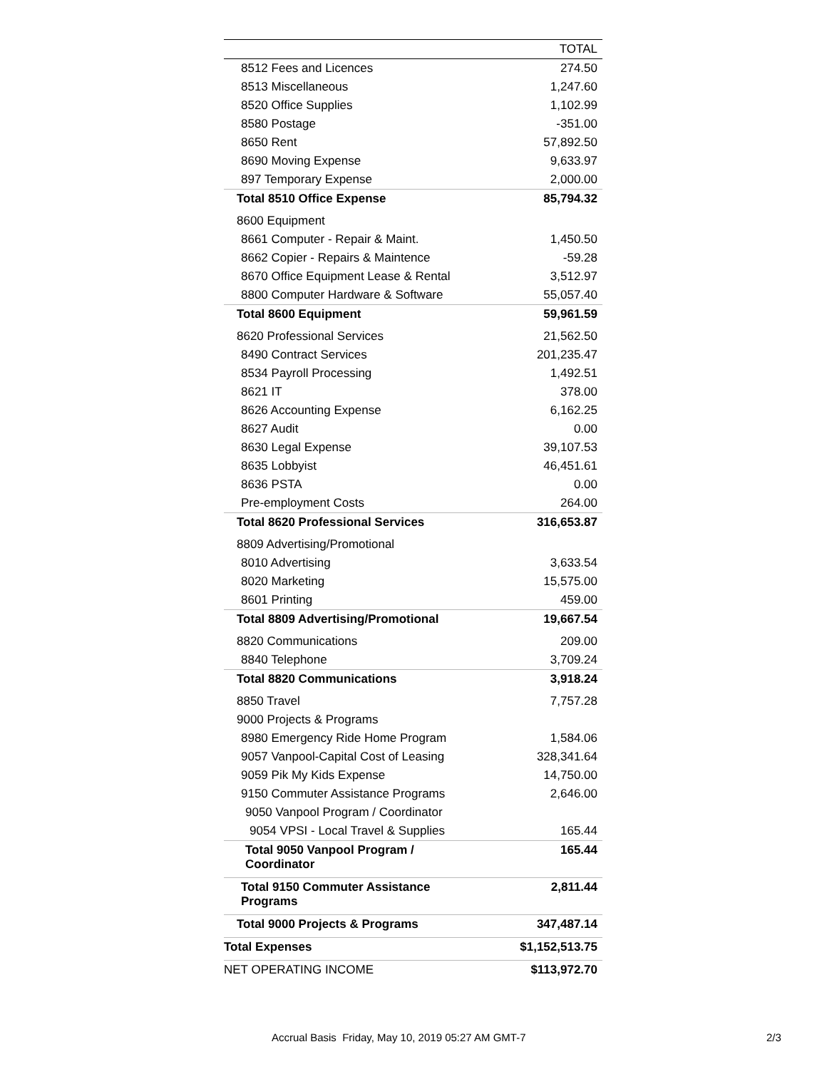| | TOTAL |
| --- | --- |
| 8512 Fees and Licences | 274.50 |
| 8513 Miscellaneous | 1,247.60 |
| 8520 Office Supplies | 1,102.99 |
| 8580 Postage | -351.00 |
| 8650 Rent | 57,892.50 |
| 8690 Moving Expense | 9,633.97 |
| 897 Temporary Expense | 2,000.00 |
| Total 8510 Office Expense | 85,794.32 |
| 8600 Equipment | |
| 8661 Computer - Repair & Maint. | 1,450.50 |
| 8662 Copier - Repairs & Maintence | -59.28 |
| 8670 Office Equipment Lease & Rental | 3,512.97 |
| 8800 Computer Hardware & Software | 55,057.40 |
| Total 8600 Equipment | 59,961.59 |
| 8620 Professional Services | 21,562.50 |
| 8490 Contract Services | 201,235.47 |
| 8534 Payroll Processing | 1,492.51 |
| 8621 IT | 378.00 |
| 8626 Accounting Expense | 6,162.25 |
| 8627 Audit | 0.00 |
| 8630 Legal Expense | 39,107.53 |
| 8635 Lobbyist | 46,451.61 |
| 8636 PSTA | 0.00 |
| Pre-employment Costs | 264.00 |
| Total 8620 Professional Services | 316,653.87 |
| 8809 Advertising/Promotional | |
| 8010 Advertising | 3,633.54 |
| 8020 Marketing | 15,575.00 |
| 8601 Printing | 459.00 |
| Total 8809 Advertising/Promotional | 19,667.54 |
| 8820 Communications | 209.00 |
| 8840 Telephone | 3,709.24 |
| Total 8820 Communications | 3,918.24 |
| 8850 Travel | 7,757.28 |
| 9000 Projects & Programs | |
| 8980 Emergency Ride Home Program | 1,584.06 |
| 9057 Vanpool-Capital Cost of Leasing | 328,341.64 |
| 9059 Pik My Kids Expense | 14,750.00 |
| 9150 Commuter Assistance Programs | 2,646.00 |
| 9050 Vanpool Program / Coordinator | |
| 9054 VPSI - Local Travel & Supplies | 165.44 |
| Total 9050 Vanpool Program / Coordinator | 165.44 |
| Total 9150 Commuter Assistance Programs | 2,811.44 |
| Total 9000 Projects & Programs | 347,487.14 |
| Total Expenses | $1,152,513.75 |
| NET OPERATING INCOME | $113,972.70 |
Accrual Basis Friday, May 10, 2019 05:27 AM GMT-7
2/3